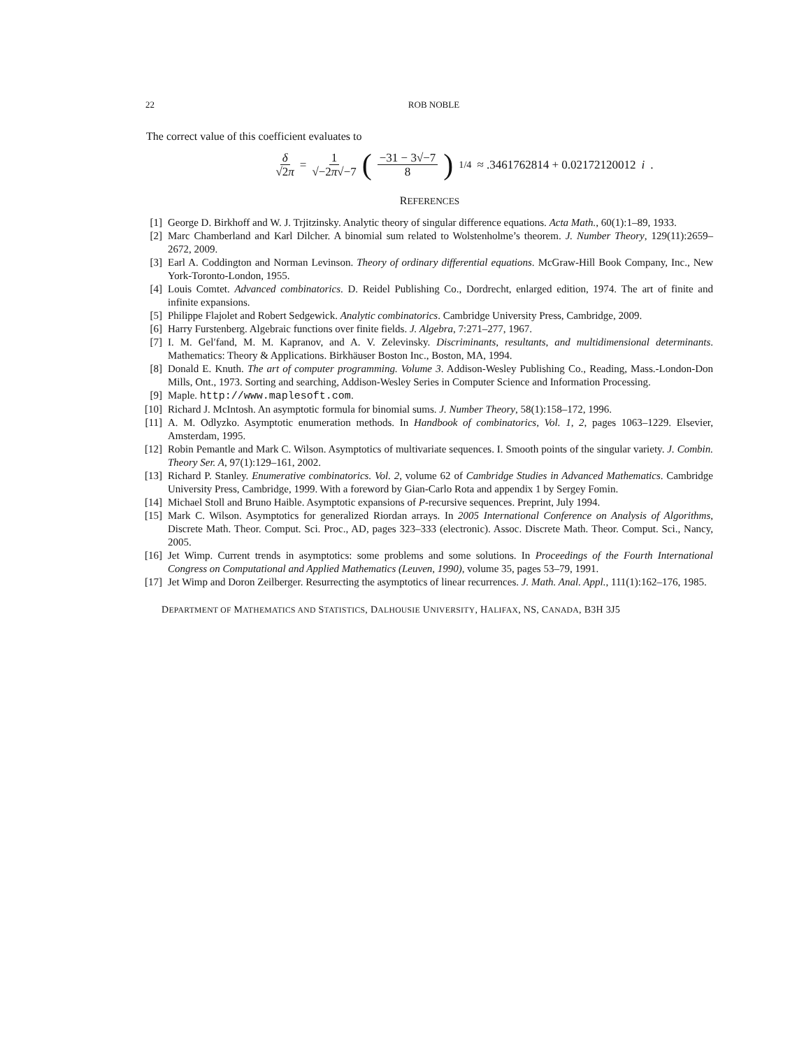22 ROB NOBLE
The correct value of this coefficient evaluates to
δ √2π = 1 √−2π√−7 (−31 − 3√−7 8)<sup>1/4</sup> ≈ .3461762814 + 0.02172120012 i.
REFERENCES
[1] George D. Birkhoff and W. J. Trjitzinsky. Analytic theory of singular difference equations. Acta Math., 60(1):1–89, 1933.
[2] Marc Chamberland and Karl Dilcher. A binomial sum related to Wolstenholme’s theorem. J. Number Theory, 129(11):2659–2672, 2009.
[3] Earl A. Coddington and Norman Levinson. Theory of ordinary differential equations. McGraw-Hill Book Company, Inc., New York-Toronto-London, 1955.
[4] Louis Comtet. Advanced combinatorics. D. Reidel Publishing Co., Dordrecht, enlarged edition, 1974. The art of finite and infinite expansions.
[5] Philippe Flajolet and Robert Sedgewick. Analytic combinatorics. Cambridge University Press, Cambridge, 2009.
[6] Harry Furstenberg. Algebraic functions over finite fields. J. Algebra, 7:271–277, 1967.
[7] I. M. Gel′fand, M. M. Kapranov, and A. V. Zelevinsky. Discriminants, resultants, and multidimensional determinants. Mathematics: Theory & Applications. Birkhäuser Boston Inc., Boston, MA, 1994.
[8] Donald E. Knuth. The art of computer programming. Volume 3. Addison-Wesley Publishing Co., Reading, Mass.-London-Don Mills, Ont., 1973. Sorting and searching, Addison-Wesley Series in Computer Science and Information Processing.
[9] Maple. http://www.maplesoft.com.
[10] Richard J. McIntosh. An asymptotic formula for binomial sums. J. Number Theory, 58(1):158–172, 1996.
[11] A. M. Odlyzko. Asymptotic enumeration methods. In Handbook of combinatorics, Vol. 1, 2, pages 1063–1229. Elsevier, Amsterdam, 1995.
[12] Robin Pemantle and Mark C. Wilson. Asymptotics of multivariate sequences. I. Smooth points of the singular variety. J. Combin. Theory Ser. A, 97(1):129–161, 2002.
[13] Richard P. Stanley. Enumerative combinatorics. Vol. 2, volume 62 of Cambridge Studies in Advanced Mathematics. Cambridge University Press, Cambridge, 1999. With a foreword by Gian-Carlo Rota and appendix 1 by Sergey Fomin.
[14] Michael Stoll and Bruno Haible. Asymptotic expansions of P-recursive sequences. Preprint, July 1994.
[15] Mark C. Wilson. Asymptotics for generalized Riordan arrays. In 2005 International Conference on Analysis of Algorithms, Discrete Math. Theor. Comput. Sci. Proc., AD, pages 323–333 (electronic). Assoc. Discrete Math. Theor. Comput. Sci., Nancy, 2005.
[16] Jet Wimp. Current trends in asymptotics: some problems and some solutions. In Proceedings of the Fourth International Congress on Computational and Applied Mathematics (Leuven, 1990), volume 35, pages 53–79, 1991.
[17] Jet Wimp and Doron Zeilberger. Resurrecting the asymptotics of linear recurrences. J. Math. Anal. Appl., 111(1):162–176, 1985.
DEPARTMENT OF MATHEMATICS AND STATISTICS, DALHOUSIE UNIVERSITY, HALIFAX, NS, CANADA, B3H 3J5